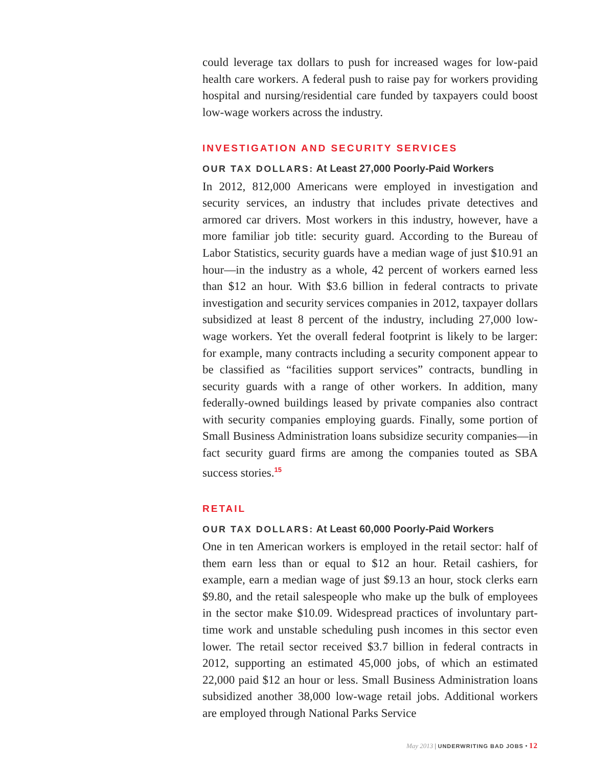could leverage tax dollars to push for increased wages for low-paid health care workers. A federal push to raise pay for workers providing hospital and nursing/residential care funded by taxpayers could boost low-wage workers across the industry.
INVESTIGATION AND SECURITY SERVICES
OUR TAX DOLLARS: At Least 27,000 Poorly-Paid Workers
In 2012, 812,000 Americans were employed in investigation and security services, an industry that includes private detectives and armored car drivers. Most workers in this industry, however, have a more familiar job title: security guard. According to the Bureau of Labor Statistics, security guards have a median wage of just $10.91 an hour—in the industry as a whole, 42 percent of workers earned less than $12 an hour. With $3.6 billion in federal contracts to private investigation and security services companies in 2012, taxpayer dollars subsidized at least 8 percent of the industry, including 27,000 low-wage workers. Yet the overall federal footprint is likely to be larger: for example, many contracts including a security component appear to be classified as “facilities support services” contracts, bundling in security guards with a range of other workers. In addition, many federally-owned buildings leased by private companies also contract with security companies employing guards. Finally, some portion of Small Business Administration loans subsidize security companies—in fact security guard firms are among the companies touted as SBA success stories.<sup>15</sup>
RETAIL
OUR TAX DOLLARS: At Least 60,000 Poorly-Paid Workers
One in ten American workers is employed in the retail sector: half of them earn less than or equal to $12 an hour. Retail cashiers, for example, earn a median wage of just $9.13 an hour, stock clerks earn $9.80, and the retail salespeople who make up the bulk of employees in the sector make $10.09. Widespread practices of involuntary part-time work and unstable scheduling push incomes in this sector even lower. The retail sector received $3.7 billion in federal contracts in 2012, supporting an estimated 45,000 jobs, of which an estimated 22,000 paid $12 an hour or less. Small Business Administration loans subsidized another 38,000 low-wage retail jobs. Additional workers are employed through National Parks Service
May 2013 | UNDERWRITING BAD JOBS • 12